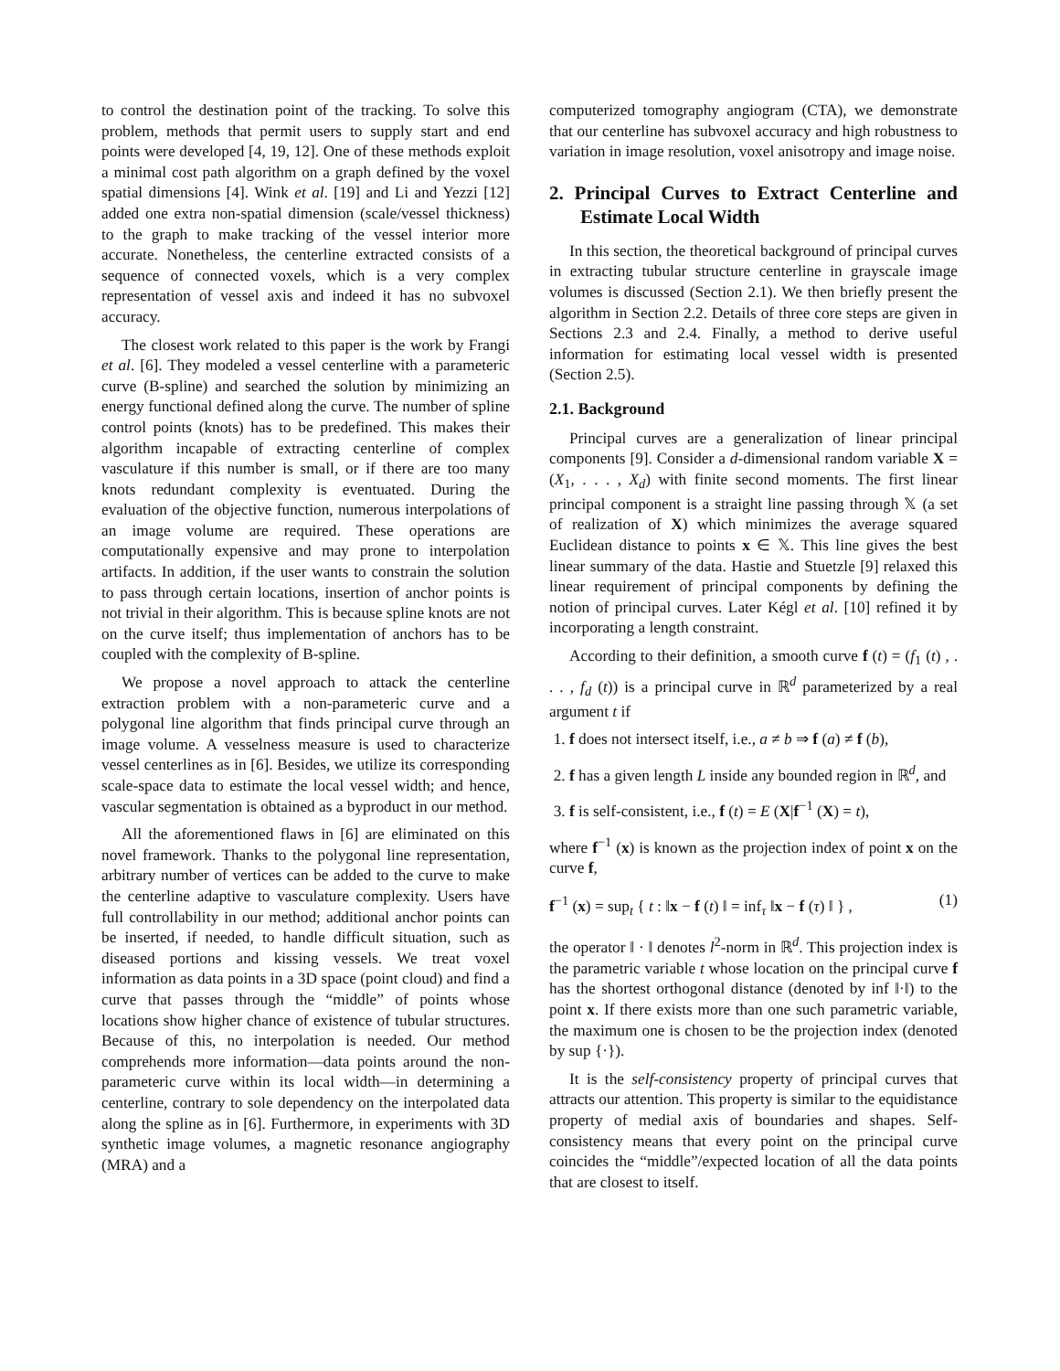to control the destination point of the tracking. To solve this problem, methods that permit users to supply start and end points were developed [4, 19, 12]. One of these methods exploit a minimal cost path algorithm on a graph defined by the voxel spatial dimensions [4]. Wink et al. [19] and Li and Yezzi [12] added one extra non-spatial dimension (scale/vessel thickness) to the graph to make tracking of the vessel interior more accurate. Nonetheless, the centerline extracted consists of a sequence of connected voxels, which is a very complex representation of vessel axis and indeed it has no subvoxel accuracy.
The closest work related to this paper is the work by Frangi et al. [6]. They modeled a vessel centerline with a parameteric curve (B-spline) and searched the solution by minimizing an energy functional defined along the curve. The number of spline control points (knots) has to be predefined. This makes their algorithm incapable of extracting centerline of complex vasculature if this number is small, or if there are too many knots redundant complexity is eventuated. During the evaluation of the objective function, numerous interpolations of an image volume are required. These operations are computationally expensive and may prone to interpolation artifacts. In addition, if the user wants to constrain the solution to pass through certain locations, insertion of anchor points is not trivial in their algorithm. This is because spline knots are not on the curve itself; thus implementation of anchors has to be coupled with the complexity of B-spline.
We propose a novel approach to attack the centerline extraction problem with a non-parameteric curve and a polygonal line algorithm that finds principal curve through an image volume. A vesselness measure is used to characterize vessel centerlines as in [6]. Besides, we utilize its corresponding scale-space data to estimate the local vessel width; and hence, vascular segmentation is obtained as a byproduct in our method.
All the aforementioned flaws in [6] are eliminated on this novel framework. Thanks to the polygonal line representation, arbitrary number of vertices can be added to the curve to make the centerline adaptive to vasculature complexity. Users have full controllability in our method; additional anchor points can be inserted, if needed, to handle difficult situation, such as diseased portions and kissing vessels. We treat voxel information as data points in a 3D space (point cloud) and find a curve that passes through the “middle” of points whose locations show higher chance of existence of tubular structures. Because of this, no interpolation is needed. Our method comprehends more information—data points around the non-parameteric curve within its local width—in determining a centerline, contrary to sole dependency on the interpolated data along the spline as in [6]. Furthermore, in experiments with 3D synthetic image volumes, a magnetic resonance angiography (MRA) and a
computerized tomography angiogram (CTA), we demonstrate that our centerline has subvoxel accuracy and high robustness to variation in image resolution, voxel anisotropy and image noise.
2. Principal Curves to Extract Centerline and Estimate Local Width
In this section, the theoretical background of principal curves in extracting tubular structure centerline in grayscale image volumes is discussed (Section 2.1). We then briefly present the algorithm in Section 2.2. Details of three core steps are given in Sections 2.3 and 2.4. Finally, a method to derive useful information for estimating local vessel width is presented (Section 2.5).
2.1. Background
Principal curves are a generalization of linear principal components [9]. Consider a d-dimensional random variable X = (X<sub>1</sub>, . . . , X<sub>d</sub>) with finite second moments. The first linear principal component is a straight line passing through 𝕏 (a set of realization of X) which minimizes the average squared Euclidean distance to points x ∈ 𝕏. This line gives the best linear summary of the data. Hastie and Stuetzle [9] relaxed this linear requirement of principal components by defining the notion of principal curves. Later Kégl et al. [10] refined it by incorporating a length constraint.
According to their definition, a smooth curve f (t) = (f<sub>1</sub> (t) , . . . , f<sub>d</sub> (t)) is a principal curve in ℝ<sup>d</sup> parameterized by a real argument t if
1. f does not intersect itself, i.e., a ≠ b ⇒ f (a) ≠ f (b),
2. f has a given length L inside any bounded region in ℝ<sup>d</sup>, and
3. f is self-consistent, i.e., f (t) = E (X|f<sup>−1</sup> (X) = t),
where f<sup>−1</sup> (x) is known as the projection index of point x on the curve f,
f<sup>−1</sup> (x) = sup<sub>t</sub> { t : ‖x − f (t) ‖ = inf<sub>τ</sub> ‖x − f (τ) ‖ } , (1)
the operator ‖ · ‖ denotes l<sup>2</sup>-norm in ℝ<sup>d</sup>. This projection index is the parametric variable t whose location on the principal curve f has the shortest orthogonal distance (denoted by inf ‖·‖) to the point x. If there exists more than one such parametric variable, the maximum one is chosen to be the projection index (denoted by sup {·}).
It is the self-consistency property of principal curves that attracts our attention. This property is similar to the equidistance property of medial axis of boundaries and shapes. Self-consistency means that every point on the principal curve coincides the “middle”/expected location of all the data points that are closest to itself.